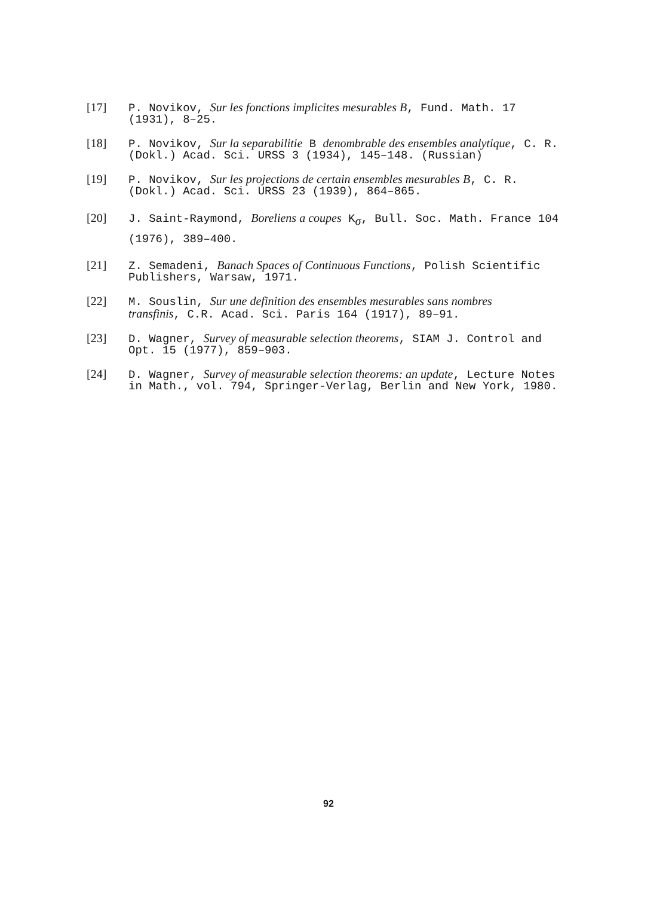[17] P. Novikov, Sur les fonctions implicites mesurables B, Fund. Math. 17
(1931), 8–25.
[18] P. Novikov, Sur la separabilitie B denombrable des ensembles analytique, C. R.
(Dokl.) Acad. Sci. URSS 3 (1934), 145–148. (Russian)
[19] P. Novikov, Sur les projections de certain ensembles mesurables B, C. R.
(Dokl.) Acad. Sci. URSS 23 (1939), 864–865.
[20] J. Saint-Raymond, Boreliens a coupes K<sub>σ</sub>, Bull. Soc. Math. France 104
(1976), 389–400.
[21] Z. Semadeni, Banach Spaces of Continuous Functions, Polish Scientific
Publishers, Warsaw, 1971.
[22] M. Souslin, Sur une definition des ensembles mesurables sans nombres
transfinis, C.R. Acad. Sci. Paris 164 (1917), 89–91.
[23] D. Wagner, Survey of measurable selection theorems, SIAM J. Control and
Opt. 15 (1977), 859–903.
[24] D. Wagner, Survey of measurable selection theorems: an update, Lecture Notes
in Math., vol. 794, Springer-Verlag, Berlin and New York, 1980.
92